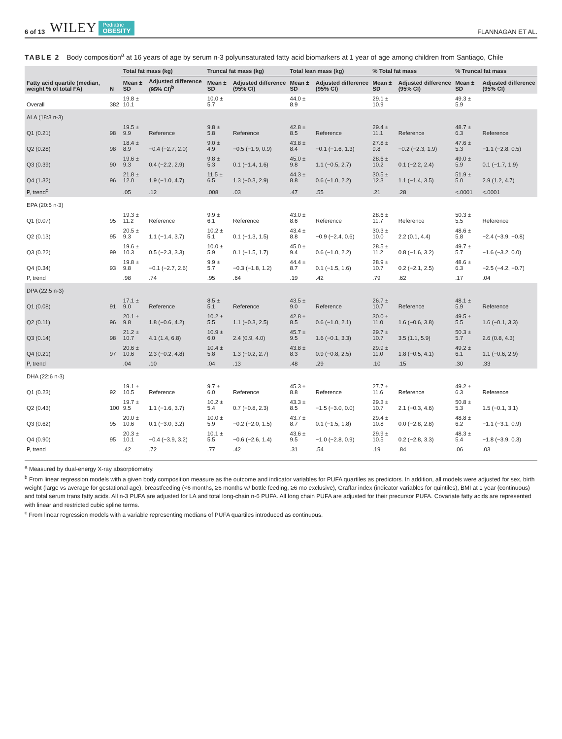6 of 13 WILEY Pediatric
OBESITY FLANNAGAN ET AL.
TABLE 2 Body composition<sup>a</sup> at 16 years of age by serum n-3 polyunsaturated fatty acid biomarkers at 1 year of age among children from Santiago, Chile
| Fatty acid quartile (median, weight % of total FA) | N | Total fat mass (kg) | | Truncal fat mass (kg) | | Total lean mass (kg) | | % Total fat mass | | % Truncal fat mass | |
| --- | --- | --- | --- | --- | --- | --- | --- | --- | --- | --- | --- |
| | | Mean ± SD | Adjusted difference (95% CI)<sup>b</sup> | Mean ± SD | Adjusted difference (95% CI) | Mean ± SD | Adjusted difference (95% CI) | Mean ± SD | Adjusted difference (95% CI) | Mean ± SD | Adjusted difference (95% CI) |
| Overall | 382 | 19.8 ± 10.1 | | 10.0 ± 5.7 | | 44.0 ± 8.9 | | 29.1 ± 10.9 | | 49.3 ± 5.9 | |
| ALA (18:3 n-3) | | | | | | | | | | | |
| Q1 (0.21) | 98 | 19.5 ± 9.9 | Reference | 9.8 ± 5.8 | Reference | 42.8 ± 8.5 | Reference | 29.4 ± 11.1 | Reference | 48.7 ± 6.3 | Reference |
| Q2 (0.28) | 98 | 18.4 ± 8.9 | −0.4 (−2.7, 2.0) | 9.0 ± 4.9 | −0.5 (−1.9, 0.9) | 43.8 ± 8.4 | −0.1 (−1.6, 1.3) | 27.8 ± 9.8 | −0.2 (−2.3, 1.9) | 47.6 ± 5.3 | −1.1 (−2.8, 0.5) |
| Q3 (0.39) | 90 | 19.6 ± 9.3 | 0.4 (−2.2, 2.9) | 9.8 ± 5.3 | 0.1 (−1.4, 1.6) | 45.0 ± 9.8 | 1.1 (−0.5, 2.7) | 28.6 ± 10.2 | 0.1 (−2.2, 2.4) | 49.0 ± 5.9 | 0.1 (−1.7, 1.9) |
| Q4 (1.32) | 96 | 21.8 ± 12.0 | 1.9 (−1.0, 4.7) | 11.5 ± 6.5 | 1.3 (−0.3, 2.9) | 44.3 ± 8.8 | 0.6 (−1.0, 2.2) | 30.5 ± 12.3 | 1.1 (−1.4, 3.5) | 51.9 ± 5.0 | 2.9 (1.2, 4.7) |
| P, trend<sup>c</sup> | | .05 | .12 | .008 | .03 | .47 | .55 | .21 | .28 | <.0001 | <.0001 |
| EPA (20:5 n-3) | | | | | | | | | | | |
| Q1 (0.07) | 95 | 19.3 ± 11.2 | Reference | 9.9 ± 6.1 | Reference | 43.0 ± 8.6 | Reference | 28.6 ± 11.7 | Reference | 50.3 ± 5.5 | Reference |
| Q2 (0.13) | 95 | 20.5 ± 9.3 | 1.1 (−1.4, 3.7) | 10.2 ± 5.1 | 0.1 (−1.3, 1.5) | 43.4 ± 8.8 | −0.9 (−2.4, 0.6) | 30.3 ± 10.0 | 2.2 (0.1, 4.4) | 48.6 ± 5.8 | −2.4 (−3.9, −0.8) |
| Q3 (0.22) | 99 | 19.6 ± 10.3 | 0.5 (−2.3, 3.3) | 10.0 ± 5.9 | 0.1 (−1.5, 1.7) | 45.0 ± 9.4 | 0.6 (−1.0, 2.2) | 28.5 ± 11.2 | 0.8 (−1.6, 3.2) | 49.7 ± 5.7 | −1.6 (−3.2, 0.0) |
| Q4 (0.34) | 93 | 19.8 ± 9.8 | −0.1 (−2.7, 2.6) | 9.9 ± 5.7 | −0.3 (−1.8, 1.2) | 44.4 ± 8.7 | 0.1 (−1.5, 1.6) | 28.9 ± 10.7 | 0.2 (−2.1, 2.5) | 48.6 ± 6.3 | −2.5 (−4.2, −0.7) |
| P, trend | | .98 | .74 | .95 | .64 | .19 | .42 | .79 | .62 | .17 | .04 |
| DPA (22:5 n-3) | | | | | | | | | | | |
| Q1 (0.08) | 91 | 17.1 ± 9.0 | Reference | 8.5 ± 5.1 | Reference | 43.5 ± 9.0 | Reference | 26.7 ± 10.7 | Reference | 48.1 ± 5.9 | Reference |
| Q2 (0.11) | 96 | 20.1 ± 9.8 | 1.8 (−0.6, 4.2) | 10.2 ± 5.5 | 1.1 (−0.3, 2.5) | 42.8 ± 8.5 | 0.6 (−1.0, 2.1) | 30.0 ± 11.0 | 1.6 (−0.6, 3.8) | 49.5 ± 5.5 | 1.6 (−0.1, 3.3) |
| Q3 (0.14) | 98 | 21.2 ± 10.7 | 4.1 (1.4, 6.8) | 10.9 ± 6.0 | 2.4 (0.9, 4.0) | 45.7 ± 9.5 | 1.6 (−0.1, 3.3) | 29.7 ± 10.7 | 3.5 (1.1, 5.9) | 50.3 ± 5.7 | 2.6 (0.8, 4.3) |
| Q4 (0.21) | 97 | 20.6 ± 10.6 | 2.3 (−0.2, 4.8) | 10.4 ± 5.8 | 1.3 (−0.2, 2.7) | 43.8 ± 8.3 | 0.9 (−0.8, 2.5) | 29.9 ± 11.0 | 1.8 (−0.5, 4.1) | 49.2 ± 6.1 | 1.1 (−0.6, 2.9) |
| P, trend | | .04 | .10 | .04 | .13 | .48 | .29 | .10 | .15 | .30 | .33 |
| DHA (22:6 n-3) | | | | | | | | | | | |
| Q1 (0.23) | 92 | 19.1 ± 10.5 | Reference | 9.7 ± 6.0 | Reference | 45.3 ± 8.8 | Reference | 27.7 ± 11.6 | Reference | 49.2 ± 6.3 | Reference |
| Q2 (0.43) | 100 | 19.7 ± 9.5 | 1.1 (−1.6, 3.7) | 10.2 ± 5.4 | 0.7 (−0.8, 2.3) | 43.3 ± 8.5 | −1.5 (−3.0, 0.0) | 29.3 ± 10.7 | 2.1 (−0.3, 4.6) | 50.8 ± 5.3 | 1.5 (−0.1, 3.1) |
| Q3 (0.62) | 95 | 20.0 ± 10.6 | 0.1 (−3.0, 3.2) | 10.0 ± 5.9 | −0.2 (−2.0, 1.5) | 43.7 ± 8.7 | 0.1 (−1.5, 1.8) | 29.4 ± 10.8 | 0.0 (−2.8, 2.8) | 48.8 ± 6.2 | −1.1 (−3.1, 0.9) |
| Q4 (0.90) | 95 | 20.3 ± 10.1 | −0.4 (−3.9, 3.2) | 10.1 ± 5.5 | −0.6 (−2.6, 1.4) | 43.6 ± 9.5 | −1.0 (−2.8, 0.9) | 29.9 ± 10.5 | 0.2 (−2.8, 3.3) | 48.3 ± 5.4 | −1.8 (−3.9, 0.3) |
| P, trend | | .42 | .72 | .77 | .42 | .31 | .54 | .19 | .84 | .06 | .03 |
<sup>a</sup> Measured by dual-energy X-ray absorptiometry.
<sup>b</sup> From linear regression models with a given body composition measure as the outcome and indicator variables for PUFA quartiles as predictors. In addition, all models were adjusted for sex, birth weight (large vs average for gestational age), breastfeeding (<6 months, ≥6 months w/ bottle feeding, ≥6 mo exclusive), Graffar index (indicator variables for quintiles), BMI at 1 year (continuous) and total serum trans fatty acids. All n-3 PUFA are adjusted for LA and total long-chain n-6 PUFA. All long chain PUFA are adjusted for their precursor PUFA. Covariate fatty acids are represented with linear and restricted cubic spline terms.
<sup>c</sup> From linear regression models with a variable representing medians of PUFA quartiles introduced as continuous.